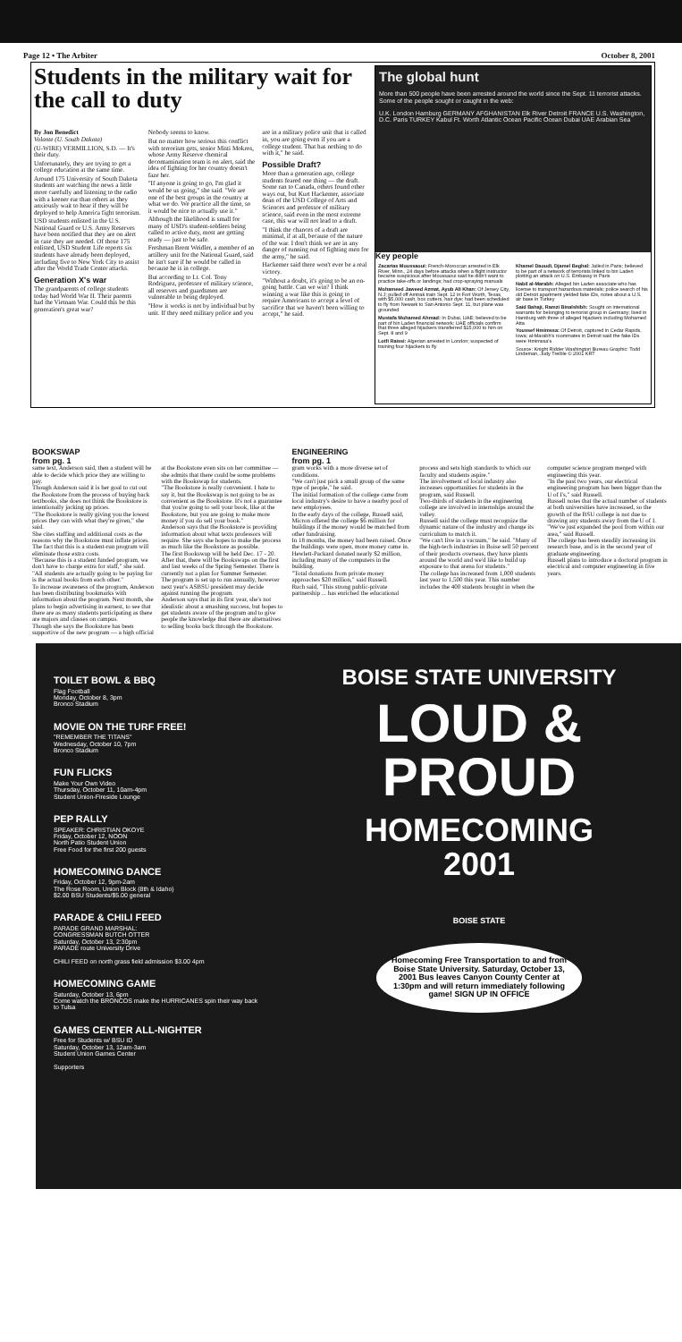Page 12 • The Arbiter October 8, 2001
Students in the military wait for the call to duty
By Jon Benedict
Volante (U. South Dakota)
(U-WIRE) VERMILLION, S.D. — It's their duty.
Unfortunately, they are trying to get a college education at the same time.
Around 175 University of South Dakota students are watching the news a little more carefully and listening to the radio with a keener ear than others as they anxiously wait to hear if they will be deployed to help America fight terrorism.
USD students enlisted in the U.S. National Guard or U.S. Army Reserves have been notified that they are on alert in case they are needed. Of those 175 enlisted, USD Student Life reports six students have already been deployed, including five to New York City to assist after the World Trade Center attacks.
Generation X's war
The grandparents of college students today had World War II. Their parents had the Vietnam War. Could this be this generation's great war?
Nobody seems to know.
But no matter how serious this conflict with terrorism gets, senior Misti Mokros, whose Army Reserve chemical decontamination team is on alert, said the idea of fighting for her country doesn't faze her.
"If anyone is going to go, I'm glad it would be us going," she said. "We are one of the best groups in the country at what we do. We practice all the time, so it would be nice to actually use it."
Although the likelihood is small for many of USD's student-soldiers being called to active duty, most are getting ready — just to be safe.
Freshman Brent Weidler, a member of an artillery unit for the National Guard, said he isn't sure if he would be called in because he is in college.
But according to Lt. Col. Tony Rodriguez, professor of military science, all reserves and guardsmen are vulnerable to being deployed.
"How it works is not by individual but by unit. If they need military police and you are in a military police unit that is called in, you are going even if you are a college student. That has nothing to do with it," he said.
Possible Draft?
More than a generation ago, college students feared one thing — the draft. Some ran to Canada, others found other ways out, but Kurt Hackemer, associate dean of the USD College of Arts and Sciences and professor of military science, said even in the most extreme case, this war will not lead to a draft.
"I think the chances of a draft are minimal, if at all, because of the nature of the war. I don't think we are in any danger of running out of fighting men for the army," he said.
Hackemer said there won't ever be a real victory.
"Without a doubt, it's going to be an on-going battle. Can we win? I think winning a war like this is going to require Americans to accept a level of sacrifice that we haven't been willing to accept," he said.
The global hunt
More than 500 people have been arrested around the world since the Sept. 11 terrorist attacks. Some of the people sought or caught in the web:
U.K. London Hamburg GERMANY AFGHANISTAN Elk River Detroit FRANCE U.S. Washington, D.C. Paris TURKEY Kabul Ft. Worth Atlantic Ocean Pacific Ocean Dubai UAE Arabian Sea
Key people
Zacarias Moussaoui: French-Moroccan arrested in Elk River, Minn., 24 days before attacks when a flight instructor became suspicious after Moussaoui said he didn't want to practice take-offs or landings; had crop-spraying manuals
Mohameed Jaweed Azmat, Ayub Ali Khan: Of Jersey City, N.J; pulled off Amtrak train Sept. 12 in Fort Worth, Texas, with $5,000 cash, box cutters, hair dye; had been scheduled to fly from Newark to San Antonio Sept. 11, but plane was grounded
Mustafa Mohamed Ahmad: In Dubai, UAE; believed to be part of bin Laden financial network; UAE officials confirm that three alleged hijackers transferred $15,000 to him on Sept. 8 and 9
Lotfi Raissi: Algerian arrested in London; suspected of training four hijackers to fly
Khamel Daoudi, Djamel Beghal: Jailed in Paris; believed to be part of a network of terrorists linked to bin Laden plotting an attack on U.S. Embassy in Paris
Nabil al-Marabh: Alleged bin Laden associate who has license to transport hazardous materials; police search of his old Detroit apartment yielded fake IDs, notes about a U.S. air base in Turkey
Said Bahaji, Ramzi Binalshibh: Sought on international warrants for belonging to terrorist group in Germany; lived in Hamburg with three of alleged hijackers including Mohamed Atta
Youssef Hmimssa: Of Detroit, captured in Cedar Rapids, Iowa; al-Marabh's roommates in Detroit said the fake IDs were Hmimssa's
Source: Knight Ridder Washington Bureau Graphic: Todd Lindeman, Judy Treible © 2001 KRT
BOOKSWAP
from pg. 1
same text, Anderson said, then a student will be able to decide which price they are willing to pay.
Though Anderson said it is her goal to cut out the Bookstore from the process of buying back textbooks, she does not think the Bookstore is intentionally jacking up prices.
"The Bookstore is really giving you the lowest prices they can with what they're given," she said.
She cites staffing and additional costs as the reasons why the Bookstore must inflate prices. The fact that this is a student-run program will eliminate those extra costs.
"Because this is a student funded program, we don't have to charge extra for staff," she said. "All students are actually going to be paying for is the actual books from each other."
To increase awareness of the program, Anderson has been distributing bookmarks with information about the program. Next month, she plans to begin advertising in earnest, to see that there are as many students participating as there are majors and classes on campus.
Though she says the Bookstore has been supportive of the new program — a high official at the Bookstore even sits on her committee — she admits that there could be some problems with the Bookswap for students.
"The Bookstore is really convenient. I hate to say it, but the Bookswap is not going to be as convenient as the Bookstore. It's not a guarantee that you're going to sell your book, like at the Bookstore, but you are going to make more money if you do sell your book."
Anderson says that the Bookstore is providing information about what texts professors will require. She says she hopes to make the process as much like the Bookstore as possible.
The first Bookswap will be held Dec. 17 - 20. After that, there will be Bookswaps on the first and last weeks of the Spring Semester. There is currently not a plan for Summer Semester.
The program is set up to run annually, however next year's ASBSU president may decide against running the program.
Anderson says that in its first year, she's not idealistic about a smashing success, but hopes to get students aware of the program and to give people the knowledge that there are alternatives to selling books back through the Bookstore.
ENGINEERING
from pg. 1
gram works with a more diverse set of conditions.
"We can't just pick a small group of the same type of people," he said.
The initial formation of the college came from local industry's desire to have a nearby pool of new employees.
In the early days of the college, Russell said, Micron offered the college $6 million for buildings if the money would be matched from other fundraising.
In 18 months, the money had been raised. Once the buildings were open, more money came in.
Hewlett-Packard donated nearly $2 million, including many of the computers in the building.
"Total donations from private money approaches $20 million," said Russell.
Ruch said, "This strong public-private partnership ... has enriched the educational process and sets high standards to which our faculty and students aspire."
The involvement of local industry also increases opportunities for students in the program, said Russell.
Two-thirds of students in the engineering college are involved in internships around the valley.
Russell said the college must recognize the dynamic nature of the industry and change its curriculum to match it.
"We can't live in a vacuum," he said. "Many of the high-tech industries in Boise sell 50 percent of their products overseas, they have plants around the world and we'd like to build up exposure to that arena for students."
The college has increased from 1,000 students last year to 1,500 this year. This number includes the 400 students brought in when the computer science program merged with engineering this year.
"In the past two years, our electrical engineering program has been bigger than the U of I's," said Russell.
Russell notes that the actual number of students at both universities have increased, so the growth of the BSU college is not due to drawing any students away from the U of I.
"We've just expanded the pool from within our area," said Russell.
The college has been steadily increasing its research base, and is in the second year of graduate engineering.
Russell plans to introduce a doctoral program in electrical and computer engineering in five years.
TOILET BOWL & BBQ
Flag Football
Monday, October 8, 3pm
Bronco Stadium
MOVIE ON THE TURF FREE!
"REMEMBER THE TITANS"
Wednesday, October 10, 7pm
Bronco Stadium
FUN FLICKS
Make Your Own Video
Thursday, October 11, 10am-4pm
Student Union-Fireside Lounge
PEP RALLY
SPEAKER: CHRISTIAN OKOYE
Friday, October 12, NOON
North Patio Student Union
Free Food for the first 200 guests
HOMECOMING DANCE
Friday, October 12, 9pm-2am
The Rose Room, Union Block (8th & Idaho)
$2.00 BSU Students/$5.00 general
PARADE & CHILI FEED
PARADE GRAND MARSHAL:
CONGRESSMAN BUTCH OTTER
Saturday, October 13, 2:30pm
PARADE route University Drive
CHILI FEED on north grass field admission $3.00 4pm
HOMECOMING GAME
Saturday, October 13, 6pm
Come watch the BRONCOS make the HURRICANES spin their way back to Tulsa
GAMES CENTER ALL-NIGHTER
Free for Students w/ BSU ID
Saturday, October 13, 12am-3am
Student Union Games Center
Supporters
BOISE STATE UNIVERSITY
LOUD &
PROUD
HOMECOMING
2001
BOISE STATE
Homecoming Free Transportation to and from Boise State University. Saturday, October 13, 2001 Bus leaves Canyon County Center at 1:30pm and will return immediately following game! SIGN UP IN OFFICE